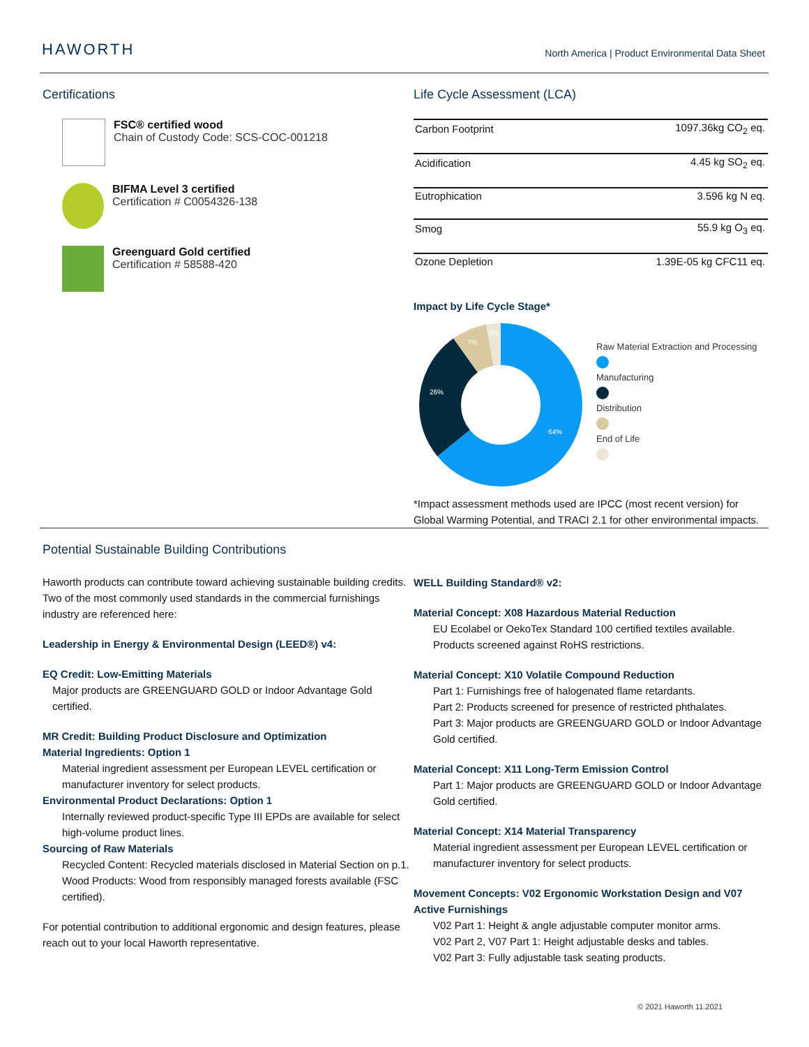HAWORTH
North America | Product Environmental Data Sheet
Certifications
FSC® certified wood
Chain of Custody Code: SCS-COC-001218
BIFMA Level 3 certified
Certification # C0054326-138
Greenguard Gold certified
Certification # 58588-420
Life Cycle Assessment (LCA)
| Carbon Footprint | 1097.36kg CO<sub>2</sub> eq. |
| Acidification | 4.45 kg SO<sub>2</sub> eq. |
| Eutrophication | 3.596 kg N eq. |
| Smog | 55.9 kg O<sub>3</sub> eq. |
| Ozone Depletion | 1.39E-05 kg CFC11 eq. |
Impact by Life Cycle Stage*
64%
26%
7%
3%
Raw Material Extraction and Processing
Manufacturing
Distribution
End of Life
*Impact assessment methods used are IPCC (most recent version) for Global Warming Potential, and TRACI 2.1 for other environmental impacts.
Potential Sustainable Building Contributions
Haworth products can contribute toward achieving sustainable building credits. Two of the most commonly used standards in the commercial furnishings industry are referenced here:
Leadership in Energy & Environmental Design (LEED®) v4:
EQ Credit: Low-Emitting Materials
Major products are GREENGUARD GOLD or Indoor Advantage Gold certified.
MR Credit: Building Product Disclosure and Optimization
Material Ingredients: Option 1
Material ingredient assessment per European LEVEL certification or manufacturer inventory for select products.
Environmental Product Declarations: Option 1
Internally reviewed product-specific Type III EPDs are available for select high-volume product lines.
Sourcing of Raw Materials
Recycled Content: Recycled materials disclosed in Material Section on p.1.
Wood Products: Wood from responsibly managed forests available (FSC certified).
For potential contribution to additional ergonomic and design features, please reach out to your local Haworth representative.
WELL Building Standard® v2:
Material Concept: X08 Hazardous Material Reduction
EU Ecolabel or OekoTex Standard 100 certified textiles available.
Products screened against RoHS restrictions.
Material Concept: X10 Volatile Compound Reduction
Part 1: Furnishings free of halogenated flame retardants.
Part 2: Products screened for presence of restricted phthalates.
Part 3: Major products are GREENGUARD GOLD or Indoor Advantage Gold certified.
Material Concept: X11 Long-Term Emission Control
Part 1: Major products are GREENGUARD GOLD or Indoor Advantage Gold certified.
Material Concept: X14 Material Transparency
Material ingredient assessment per European LEVEL certification or manufacturer inventory for select products.
Movement Concepts: V02 Ergonomic Workstation Design and V07 Active Furnishings
V02 Part 1: Height & angle adjustable computer monitor arms.
V02 Part 2, V07 Part 1: Height adjustable desks and tables.
V02 Part 3: Fully adjustable task seating products.
© 2021 Haworth 11.2021